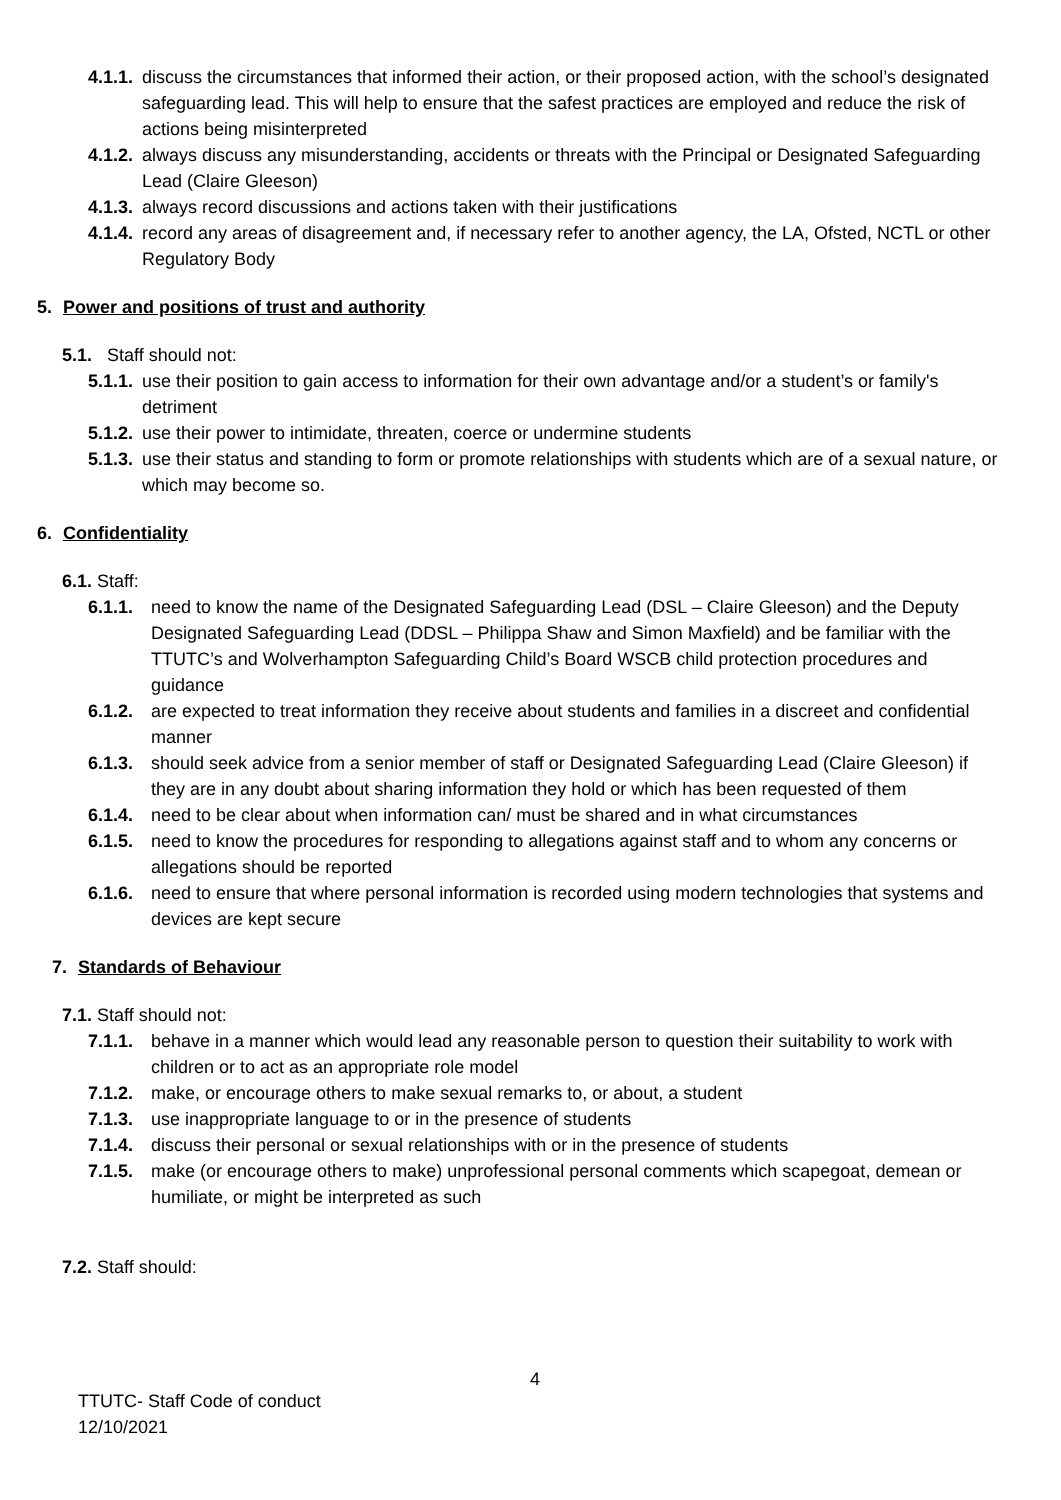4.1.1. discuss the circumstances that informed their action, or their proposed action, with the school’s designated safeguarding lead. This will help to ensure that the safest practices are employed and reduce the risk of actions being misinterpreted
4.1.2. always discuss any misunderstanding, accidents or threats with the Principal or Designated Safeguarding Lead (Claire Gleeson)
4.1.3. always record discussions and actions taken with their justifications
4.1.4. record any areas of disagreement and, if necessary refer to another agency, the LA, Ofsted, NCTL or other Regulatory Body
5. Power and positions of trust and authority
5.1. Staff should not:
5.1.1. use their position to gain access to information for their own advantage and/or a student’s or family's detriment
5.1.2. use their power to intimidate, threaten, coerce or undermine students
5.1.3. use their status and standing to form or promote relationships with students which are of a sexual nature, or which may become so.
6. Confidentiality
6.1. Staff:
6.1.1. need to know the name of the Designated Safeguarding Lead (DSL – Claire Gleeson) and the Deputy Designated Safeguarding Lead (DDSL – Philippa Shaw and Simon Maxfield) and be familiar with the TTUTC’s and Wolverhampton Safeguarding Child’s Board WSCB child protection procedures and guidance
6.1.2. are expected to treat information they receive about students and families in a discreet and confidential manner
6.1.3. should seek advice from a senior member of staff or Designated Safeguarding Lead (Claire Gleeson) if they are in any doubt about sharing information they hold or which has been requested of them
6.1.4. need to be clear about when information can/ must be shared and in what circumstances
6.1.5. need to know the procedures for responding to allegations against staff and to whom any concerns or allegations should be reported
6.1.6. need to ensure that where personal information is recorded using modern technologies that systems and devices are kept secure
7. Standards of Behaviour
7.1. Staff should not:
7.1.1. behave in a manner which would lead any reasonable person to question their suitability to work with children or to act as an appropriate role model
7.1.2. make, or encourage others to make sexual remarks to, or about, a student
7.1.3. use inappropriate language to or in the presence of students
7.1.4. discuss their personal or sexual relationships with or in the presence of students
7.1.5. make (or encourage others to make) unprofessional personal comments which scapegoat, demean or humiliate, or might be interpreted as such
7.2. Staff should:
4
TTUTC- Staff Code of conduct
12/10/2021